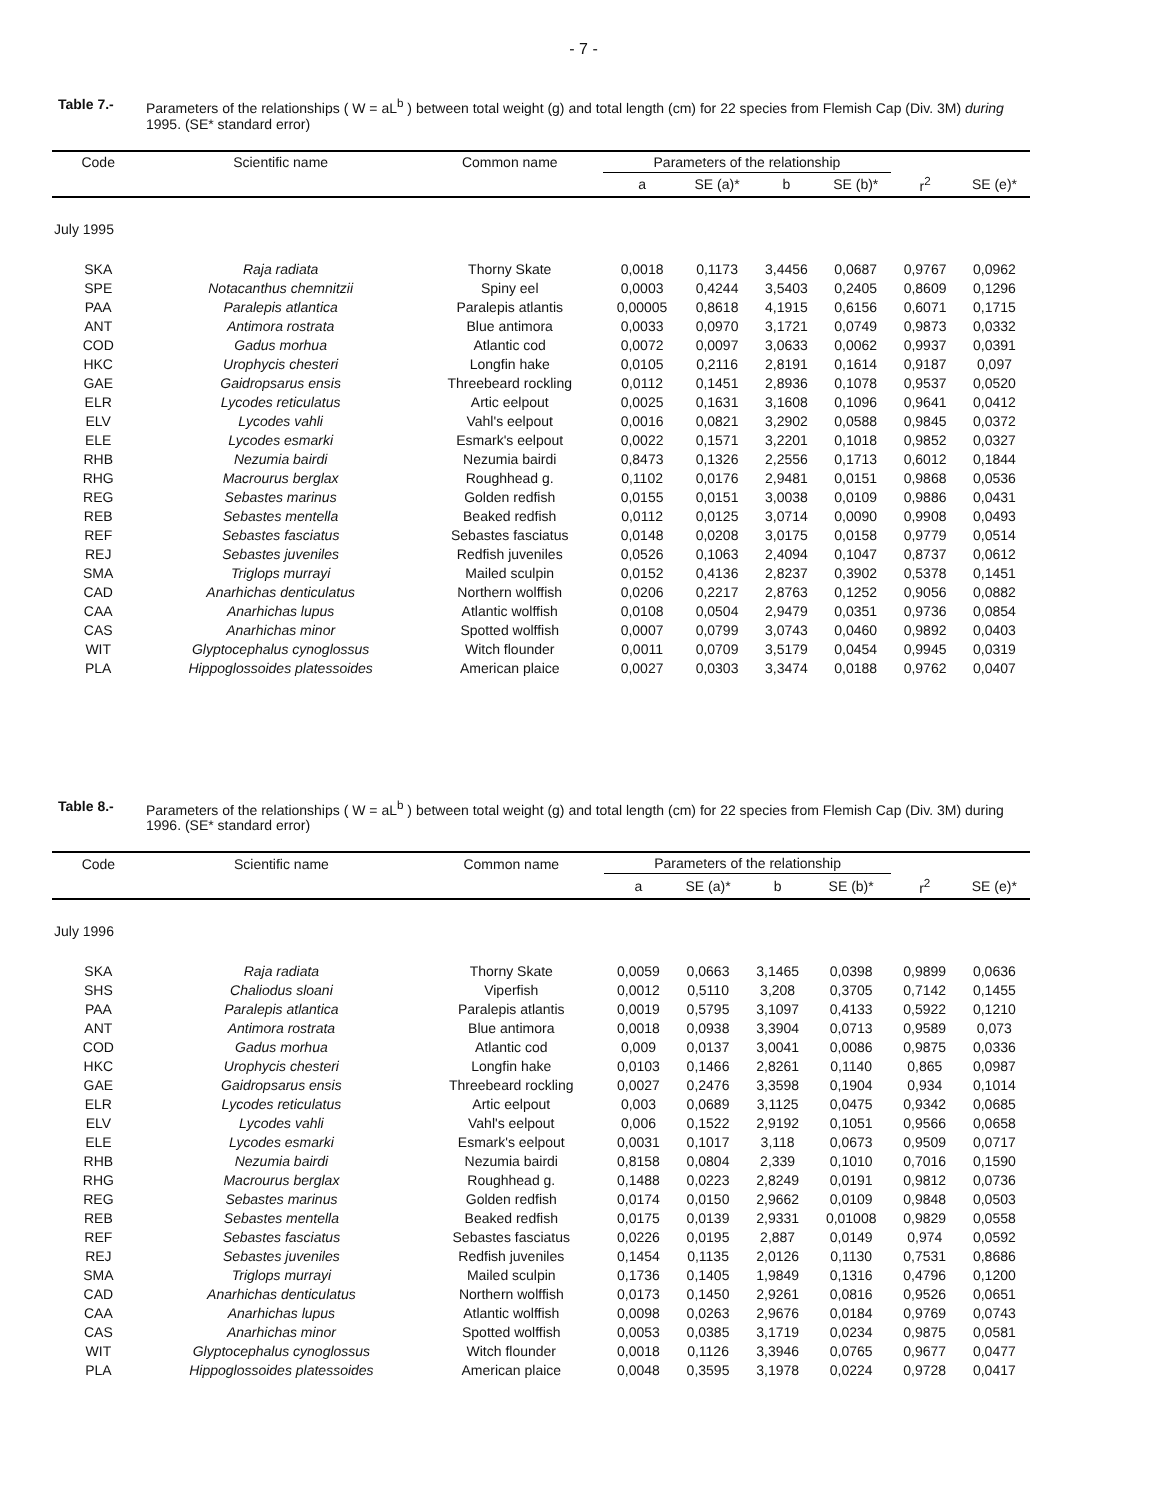- 7 -
Table 7.- Parameters of the relationships ( W = aL<sup>b</sup> ) between total weight (g) and total length (cm) for 22 species from Flemish Cap (Div. 3M) during 1995. (SE* standard error)
| Code | Scientific name | Common name | Parameters of the relationship | | | | | |
| --- | --- | --- | --- | --- | --- | --- | --- | --- |
| | | | a | SE (a)* | b | SE (b)* | r<sup>2</sup> | SE (e)* |
| July 1995 | | | | | | | | |
| SKA | Raja radiata | Thorny Skate | 0,0018 | 0,1173 | 3,4456 | 0,0687 | 0,9767 | 0,0962 |
| SPE | Notacanthus chemnitzii | Spiny eel | 0,0003 | 0,4244 | 3,5403 | 0,2405 | 0,8609 | 0,1296 |
| PAA | Paralepis atlantica | Paralepis atlantis | 0,00005 | 0,8618 | 4,1915 | 0,6156 | 0,6071 | 0,1715 |
| ANT | Antimora rostrata | Blue antimora | 0,0033 | 0,0970 | 3,1721 | 0,0749 | 0,9873 | 0,0332 |
| COD | Gadus morhua | Atlantic cod | 0,0072 | 0,0097 | 3,0633 | 0,0062 | 0,9937 | 0,0391 |
| HKC | Urophycis chesteri | Longfin hake | 0,0105 | 0,2116 | 2,8191 | 0,1614 | 0,9187 | 0,097 |
| GAE | Gaidropsarus ensis | Threebeard rockling | 0,0112 | 0,1451 | 2,8936 | 0,1078 | 0,9537 | 0,0520 |
| ELR | Lycodes reticulatus | Artic eelpout | 0,0025 | 0,1631 | 3,1608 | 0,1096 | 0,9641 | 0,0412 |
| ELV | Lycodes vahli | Vahl's eelpout | 0,0016 | 0,0821 | 3,2902 | 0,0588 | 0,9845 | 0,0372 |
| ELE | Lycodes esmarki | Esmark's eelpout | 0,0022 | 0,1571 | 3,2201 | 0,1018 | 0,9852 | 0,0327 |
| RHB | Nezumia bairdi | Nezumia bairdi | 0,8473 | 0,1326 | 2,2556 | 0,1713 | 0,6012 | 0,1844 |
| RHG | Macrourus berglax | Roughhead g. | 0,1102 | 0,0176 | 2,9481 | 0,0151 | 0,9868 | 0,0536 |
| REG | Sebastes marinus | Golden redfish | 0,0155 | 0,0151 | 3,0038 | 0,0109 | 0,9886 | 0,0431 |
| REB | Sebastes mentella | Beaked redfish | 0,0112 | 0,0125 | 3,0714 | 0,0090 | 0,9908 | 0,0493 |
| REF | Sebastes fasciatus | Sebastes fasciatus | 0,0148 | 0,0208 | 3,0175 | 0,0158 | 0,9779 | 0,0514 |
| REJ | Sebastes juveniles | Redfish juveniles | 0,0526 | 0,1063 | 2,4094 | 0,1047 | 0,8737 | 0,0612 |
| SMA | Triglops murrayi | Mailed sculpin | 0,0152 | 0,4136 | 2,8237 | 0,3902 | 0,5378 | 0,1451 |
| CAD | Anarhichas denticulatus | Northern wolffish | 0,0206 | 0,2217 | 2,8763 | 0,1252 | 0,9056 | 0,0882 |
| CAA | Anarhichas lupus | Atlantic wolffish | 0,0108 | 0,0504 | 2,9479 | 0,0351 | 0,9736 | 0,0854 |
| CAS | Anarhichas minor | Spotted wolffish | 0,0007 | 0,0799 | 3,0743 | 0,0460 | 0,9892 | 0,0403 |
| WIT | Glyptocephalus cynoglossus | Witch flounder | 0,0011 | 0,0709 | 3,5179 | 0,0454 | 0,9945 | 0,0319 |
| PLA | Hippoglossoides platessoides | American plaice | 0,0027 | 0,0303 | 3,3474 | 0,0188 | 0,9762 | 0,0407 |
Table 8.- Parameters of the relationships ( W = aL<sup>b</sup> ) between total weight (g) and total length (cm) for 22 species from Flemish Cap (Div. 3M) during 1996. (SE* standard error)
| Code | Scientific name | Common name | Parameters of the relationship | | | | | |
| --- | --- | --- | --- | --- | --- | --- | --- | --- |
| | | | a | SE (a)* | b | SE (b)* | r<sup>2</sup> | SE (e)* |
| July 1996 | | | | | | | | |
| SKA | Raja radiata | Thorny Skate | 0,0059 | 0,0663 | 3,1465 | 0,0398 | 0,9899 | 0,0636 |
| SHS | Chaliodus sloani | Viperfish | 0,0012 | 0,5110 | 3,208 | 0,3705 | 0,7142 | 0,1455 |
| PAA | Paralepis atlantica | Paralepis atlantis | 0,0019 | 0,5795 | 3,1097 | 0,4133 | 0,5922 | 0,1210 |
| ANT | Antimora rostrata | Blue antimora | 0,0018 | 0,0938 | 3,3904 | 0,0713 | 0,9589 | 0,073 |
| COD | Gadus morhua | Atlantic cod | 0,009 | 0,0137 | 3,0041 | 0,0086 | 0,9875 | 0,0336 |
| HKC | Urophycis chesteri | Longfin hake | 0,0103 | 0,1466 | 2,8261 | 0,1140 | 0,865 | 0,0987 |
| GAE | Gaidropsarus ensis | Threebeard rockling | 0,0027 | 0,2476 | 3,3598 | 0,1904 | 0,934 | 0,1014 |
| ELR | Lycodes reticulatus | Artic eelpout | 0,003 | 0,0689 | 3,1125 | 0,0475 | 0,9342 | 0,0685 |
| ELV | Lycodes vahli | Vahl's eelpout | 0,006 | 0,1522 | 2,9192 | 0,1051 | 0,9566 | 0,0658 |
| ELE | Lycodes esmarki | Esmark's eelpout | 0,0031 | 0,1017 | 3,118 | 0,0673 | 0,9509 | 0,0717 |
| RHB | Nezumia bairdi | Nezumia bairdi | 0,8158 | 0,0804 | 2,339 | 0,1010 | 0,7016 | 0,1590 |
| RHG | Macrourus berglax | Roughhead g. | 0,1488 | 0,0223 | 2,8249 | 0,0191 | 0,9812 | 0,0736 |
| REG | Sebastes marinus | Golden redfish | 0,0174 | 0,0150 | 2,9662 | 0,0109 | 0,9848 | 0,0503 |
| REB | Sebastes mentella | Beaked redfish | 0,0175 | 0,0139 | 2,9331 | 0,01008 | 0,9829 | 0,0558 |
| REF | Sebastes fasciatus | Sebastes fasciatus | 0,0226 | 0,0195 | 2,887 | 0,0149 | 0,974 | 0,0592 |
| REJ | Sebastes juveniles | Redfish juveniles | 0,1454 | 0,1135 | 2,0126 | 0,1130 | 0,7531 | 0,8686 |
| SMA | Triglops murrayi | Mailed sculpin | 0,1736 | 0,1405 | 1,9849 | 0,1316 | 0,4796 | 0,1200 |
| CAD | Anarhichas denticulatus | Northern wolffish | 0,0173 | 0,1450 | 2,9261 | 0,0816 | 0,9526 | 0,0651 |
| CAA | Anarhichas lupus | Atlantic wolffish | 0,0098 | 0,0263 | 2,9676 | 0,0184 | 0,9769 | 0,0743 |
| CAS | Anarhichas minor | Spotted wolffish | 0,0053 | 0,0385 | 3,1719 | 0,0234 | 0,9875 | 0,0581 |
| WIT | Glyptocephalus cynoglossus | Witch flounder | 0,0018 | 0,1126 | 3,3946 | 0,0765 | 0,9677 | 0,0477 |
| PLA | Hippoglossoides platessoides | American plaice | 0,0048 | 0,3595 | 3,1978 | 0,0224 | 0,9728 | 0,0417 |